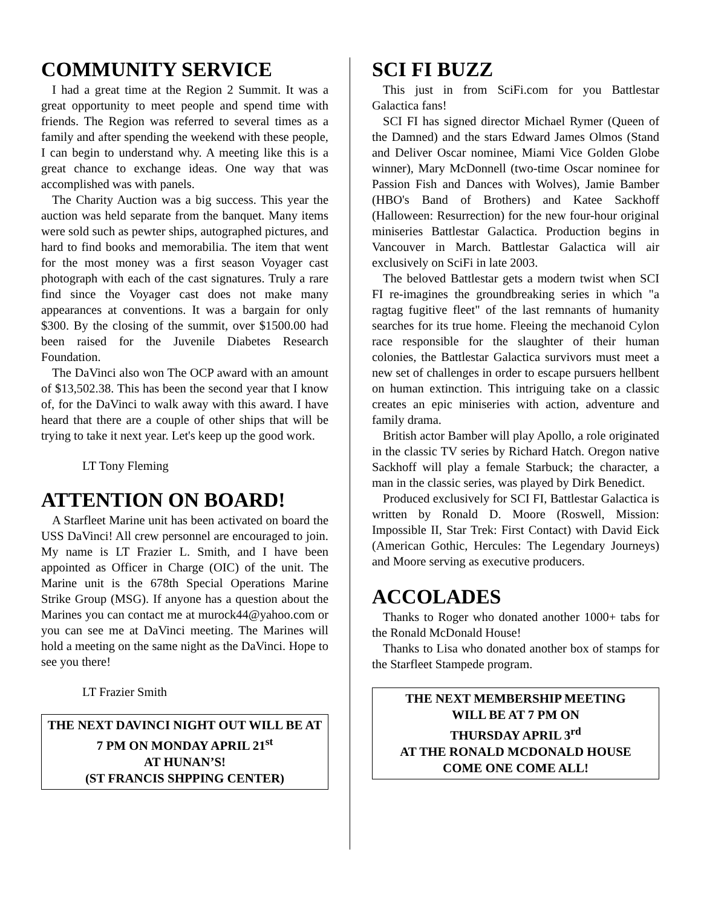COMMUNITY SERVICE
I had a great time at the Region 2 Summit. It was a great opportunity to meet people and spend time with friends. The Region was referred to several times as a family and after spending the weekend with these people, I can begin to understand why. A meeting like this is a great chance to exchange ideas. One way that was accomplished was with panels.
The Charity Auction was a big success. This year the auction was held separate from the banquet. Many items were sold such as pewter ships, autographed pictures, and hard to find books and memorabilia. The item that went for the most money was a first season Voyager cast photograph with each of the cast signatures. Truly a rare find since the Voyager cast does not make many appearances at conventions. It was a bargain for only $300. By the closing of the summit, over $1500.00 had been raised for the Juvenile Diabetes Research Foundation.
The DaVinci also won The OCP award with an amount of $13,502.38. This has been the second year that I know of, for the DaVinci to walk away with this award. I have heard that there are a couple of other ships that will be trying to take it next year. Let's keep up the good work.
LT Tony Fleming
ATTENTION ON BOARD!
A Starfleet Marine unit has been activated on board the USS DaVinci! All crew personnel are encouraged to join. My name is LT Frazier L. Smith, and I have been appointed as Officer in Charge (OIC) of the unit. The Marine unit is the 678th Special Operations Marine Strike Group (MSG). If anyone has a question about the Marines you can contact me at murock44@yahoo.com or you can see me at DaVinci meeting. The Marines will hold a meeting on the same night as the DaVinci. Hope to see you there!
LT Frazier Smith
THE NEXT DAVINCI NIGHT OUT WILL BE AT 7 PM ON MONDAY APRIL 21<sup>st</sup>
AT HUNAN’S!
(ST FRANCIS SHPPING CENTER)
SCI FI BUZZ
This just in from SciFi.com for you Battlestar Galactica fans!
SCI FI has signed director Michael Rymer (Queen of the Damned) and the stars Edward James Olmos (Stand and Deliver Oscar nominee, Miami Vice Golden Globe winner), Mary McDonnell (two-time Oscar nominee for Passion Fish and Dances with Wolves), Jamie Bamber (HBO's Band of Brothers) and Katee Sackhoff (Halloween: Resurrection) for the new four-hour original miniseries Battlestar Galactica. Production begins in Vancouver in March. Battlestar Galactica will air exclusively on SciFi in late 2003.
The beloved Battlestar gets a modern twist when SCI FI re-imagines the groundbreaking series in which "a ragtag fugitive fleet" of the last remnants of humanity searches for its true home. Fleeing the mechanoid Cylon race responsible for the slaughter of their human colonies, the Battlestar Galactica survivors must meet a new set of challenges in order to escape pursuers hellbent on human extinction. This intriguing take on a classic creates an epic miniseries with action, adventure and family drama.
British actor Bamber will play Apollo, a role originated in the classic TV series by Richard Hatch. Oregon native Sackhoff will play a female Starbuck; the character, a man in the classic series, was played by Dirk Benedict.
Produced exclusively for SCI FI, Battlestar Galactica is written by Ronald D. Moore (Roswell, Mission: Impossible II, Star Trek: First Contact) with David Eick (American Gothic, Hercules: The Legendary Journeys) and Moore serving as executive producers.
ACCOLADES
Thanks to Roger who donated another 1000+ tabs for the Ronald McDonald House!
Thanks to Lisa who donated another box of stamps for the Starfleet Stampede program.
THE NEXT MEMBERSHIP MEETING
WILL BE AT 7 PM ON
THURSDAY APRIL 3<sup>rd</sup>
AT THE RONALD MCDONALD HOUSE
COME ONE COME ALL!